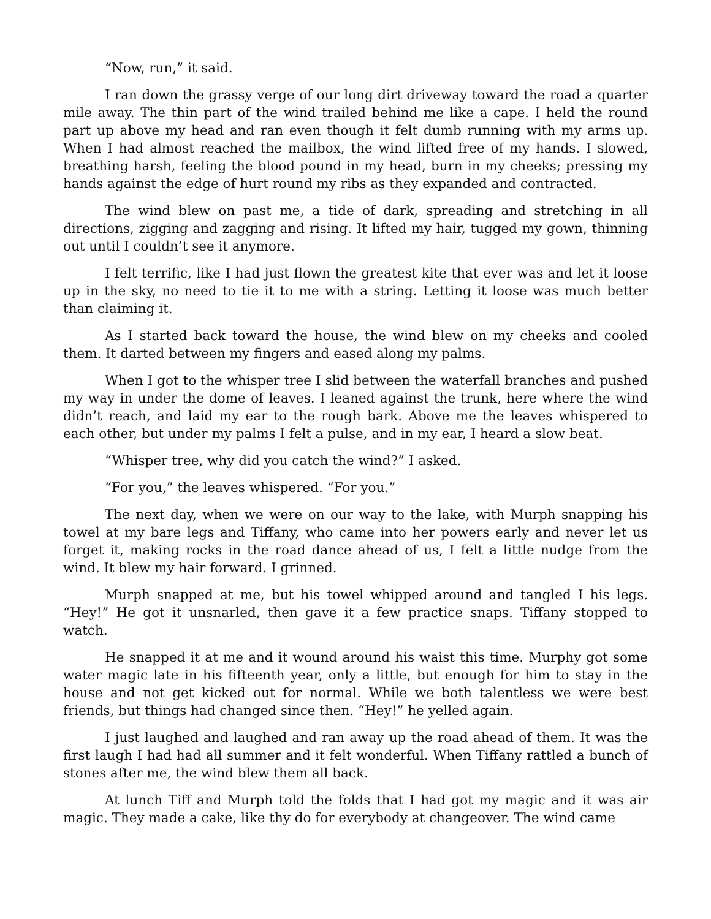“Now, run,” it said.
I ran down the grassy verge of our long dirt driveway toward the road a quarter mile away. The thin part of the wind trailed behind me like a cape. I held the round part up above my head and ran even though it felt dumb running with my arms up. When I had almost reached the mailbox, the wind lifted free of my hands. I slowed, breathing harsh, feeling the blood pound in my head, burn in my cheeks; pressing my hands against the edge of hurt round my ribs as they expanded and contracted.
The wind blew on past me, a tide of dark, spreading and stretching in all directions, zigging and zagging and rising. It lifted my hair, tugged my gown, thinning out until I couldn’t see it anymore.
I felt terrific, like I had just flown the greatest kite that ever was and let it loose up in the sky, no need to tie it to me with a string. Letting it loose was much better than claiming it.
As I started back toward the house, the wind blew on my cheeks and cooled them. It darted between my fingers and eased along my palms.
When I got to the whisper tree I slid between the waterfall branches and pushed my way in under the dome of leaves. I leaned against the trunk, here where the wind didn’t reach, and laid my ear to the rough bark. Above me the leaves whispered to each other, but under my palms I felt a pulse, and in my ear, I heard a slow beat.
“Whisper tree, why did you catch the wind?” I asked.
“For you,” the leaves whispered. “For you.”
The next day, when we were on our way to the lake, with Murph snapping his towel at my bare legs and Tiffany, who came into her powers early and never let us forget it, making rocks in the road dance ahead of us, I felt a little nudge from the wind. It blew my hair forward. I grinned.
Murph snapped at me, but his towel whipped around and tangled I his legs. “Hey!” He got it unsnarled, then gave it a few practice snaps. Tiffany stopped to watch.
He snapped it at me and it wound around his waist this time. Murphy got some water magic late in his fifteenth year, only a little, but enough for him to stay in the house and not get kicked out for normal. While we both talentless we were best friends, but things had changed since then. “Hey!” he yelled again.
I just laughed and laughed and ran away up the road ahead of them. It was the first laugh I had had all summer and it felt wonderful. When Tiffany rattled a bunch of stones after me, the wind blew them all back.
At lunch Tiff and Murph told the folds that I had got my magic and it was air magic. They made a cake, like thy do for everybody at changeover. The wind came